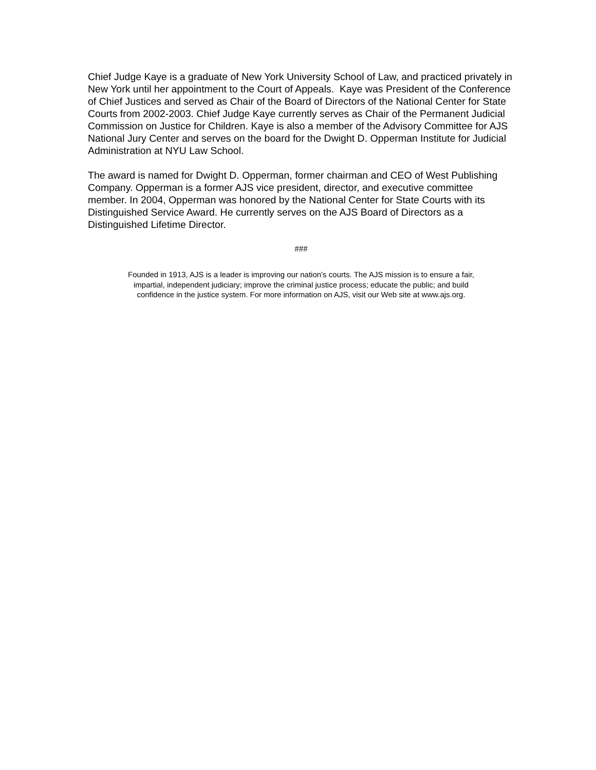Chief Judge Kaye is a graduate of New York University School of Law, and practiced privately in New York until her appointment to the Court of Appeals. Kaye was President of the Conference of Chief Justices and served as Chair of the Board of Directors of the National Center for State Courts from 2002-2003. Chief Judge Kaye currently serves as Chair of the Permanent Judicial Commission on Justice for Children. Kaye is also a member of the Advisory Committee for AJS National Jury Center and serves on the board for the Dwight D. Opperman Institute for Judicial Administration at NYU Law School.
The award is named for Dwight D. Opperman, former chairman and CEO of West Publishing Company. Opperman is a former AJS vice president, director, and executive committee member. In 2004, Opperman was honored by the National Center for State Courts with its Distinguished Service Award. He currently serves on the AJS Board of Directors as a Distinguished Lifetime Director.
###
Founded in 1913, AJS is a leader is improving our nation’s courts. The AJS mission is to ensure a fair,
impartial, independent judiciary; improve the criminal justice process; educate the public; and build
confidence in the justice system. For more information on AJS, visit our Web site at www.ajs.org.